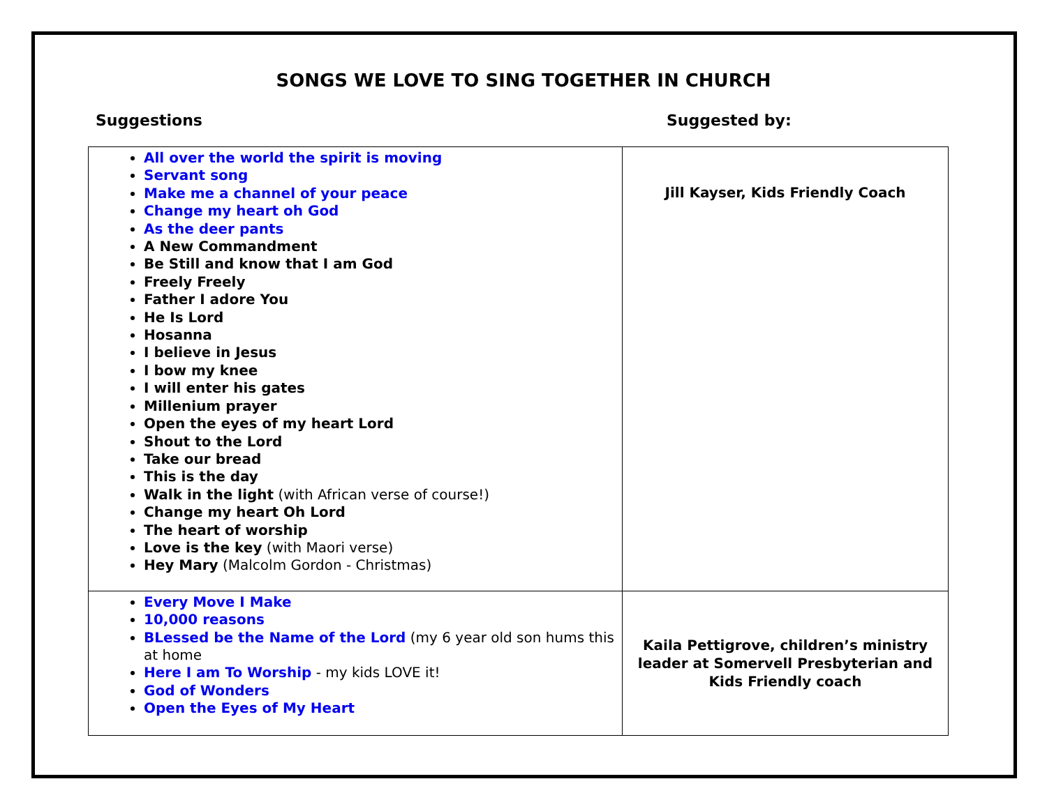SONGS WE LOVE TO SING TOGETHER IN CHURCH
Suggestions Suggested by:
| All over the world the spirit is moving Servant song Make me a channel of your peace Change my heart oh God As the deer pants A New Commandment Be Still and know that I am God Freely Freely Father I adore You He Is Lord Hosanna I believe in Jesus I bow my knee I will enter his gates Millenium prayer Open the eyes of my heart Lord Shout to the Lord Take our bread This is the day Walk in the light (with African verse of course!) Change my heart Oh Lord The heart of worship Love is the key (with Maori verse) Hey Mary (Malcolm Gordon - Christmas) | Jill Kayser, Kids Friendly Coach |
| Every Move I Make 10,000 reasons BLessed be the Name of the Lord (my 6 year old son hums this at home Here I am To Worship - my kids LOVE it! God of Wonders Open the Eyes of My Heart | Kaila Pettigrove, children’s ministry leader at Somervell Presbyterian and Kids Friendly coach |